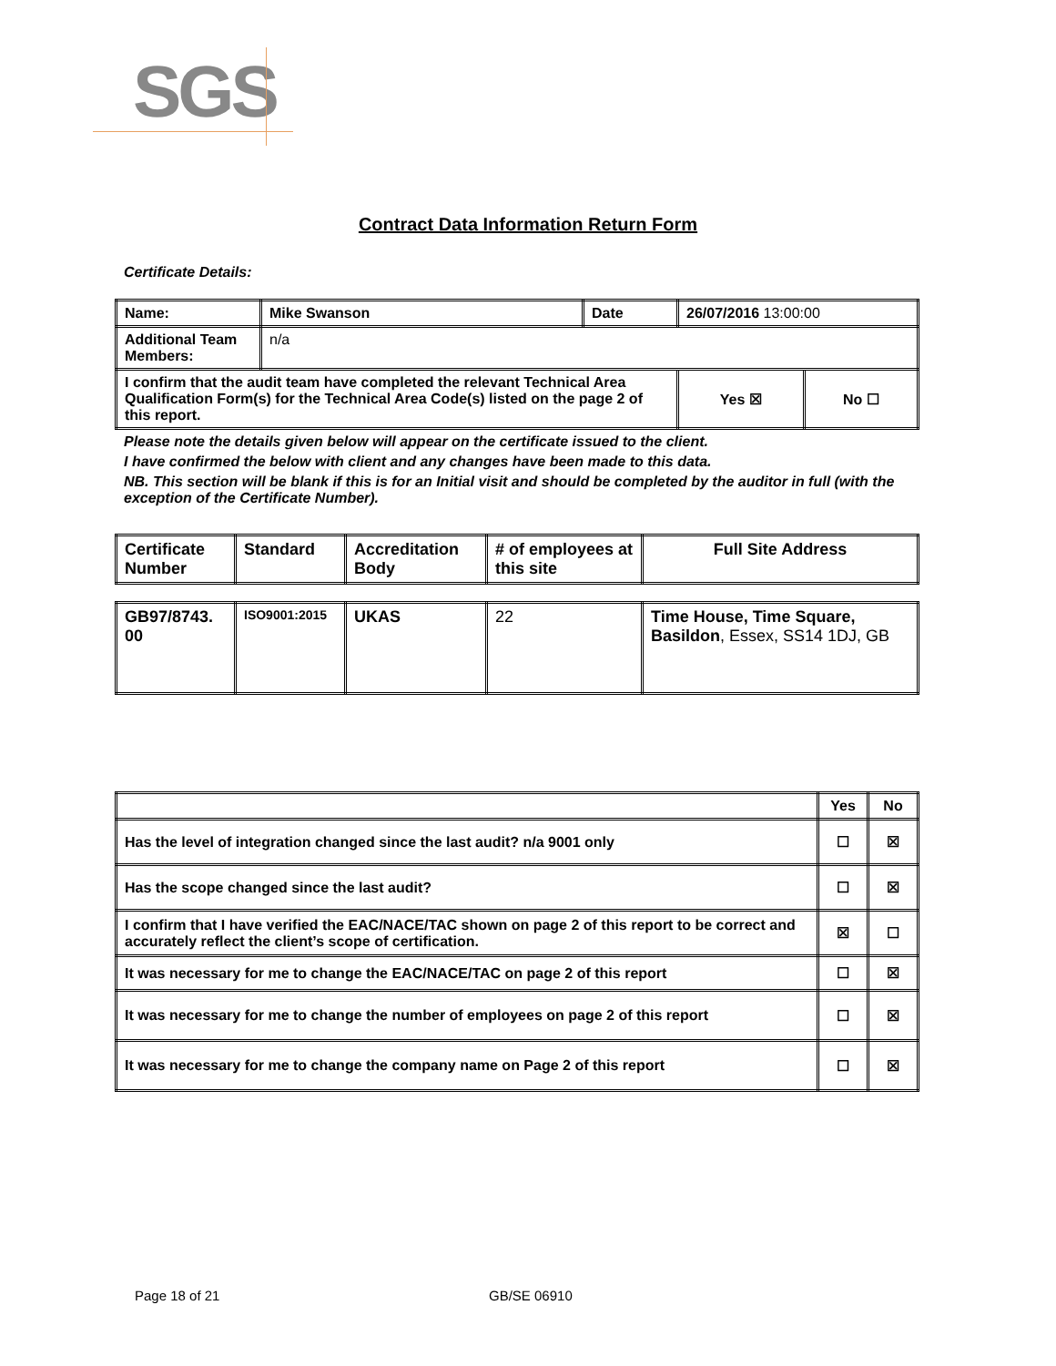SGS
Contract Data Information Return Form
Certificate Details:
| Name: | Mike Swanson | Date | 26/07/2016 13:00:00 | |
| Additional Team Members: | n/a | | | |
| I confirm that the audit team have completed the relevant Technical Area Qualification Form(s) for the Technical Area Code(s) listed on the page 2 of this report. | | | Yes ☒ | No ☐ |
Please note the details given below will appear on the certificate issued to the client.
I have confirmed the below with client and any changes have been made to this data.
NB. This section will be blank if this is for an Initial visit and should be completed by the auditor in full (with the exception of the Certificate Number).
| Certificate Number | Standard | Accreditation Body | # of employees at this site | Full Site Address |
| --- | --- | --- | --- | --- |
| GB97/8743. 00 | ISO9001:2015 | UKAS | 22 | Time House, Time Square, Basildon , Essex, SS14 1DJ, GB |
| | Yes | No |
| --- | --- | --- |
| Has the level of integration changed since the last audit? n/a 9001 only | ☐ | ☒ |
| Has the scope changed since the last audit? | ☐ | ☒ |
| I confirm that I have verified the EAC/NACE/TAC shown on page 2 of this report to be correct and accurately reflect the client’s scope of certification. | ☒ | ☐ |
| It was necessary for me to change the EAC/NACE/TAC on page 2 of this report | ☐ | ☒ |
| It was necessary for me to change the number of employees on page 2 of this report | ☐ | ☒ |
| It was necessary for me to change the company name on Page 2 of this report | ☐ | ☒ |
Page 18 of 21 GB/SE 06910